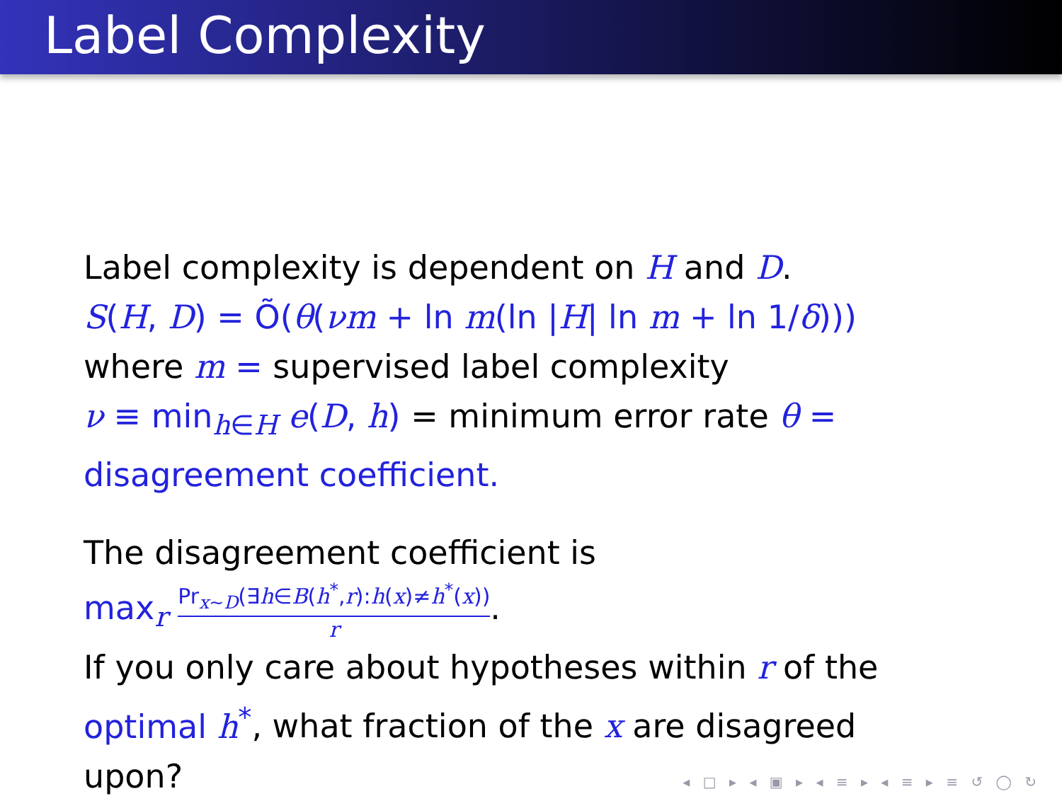Label Complexity
Label complexity is dependent on H and D.
S(H, D) = Õ(θ(νm + ln m(ln |H| ln m + ln 1/δ)))
where m = supervised label complexity
ν ≡ min<sub>h∈H</sub> e(D, h) = minimum error rate θ =
disagreement coefficient.
The disagreement coefficient is
max<sub>r</sub> Pr<sub>x∼D</sub>(∃h∈B(h<sup>*</sup>,r):h(x)≠h<sup>*</sup>(x)) r.
If you only care about hypotheses within r of the
optimal h<sup>*</sup>, what fraction of the x are disagreed
upon?
◂ □ ▸ ◂ ▣ ▸ ◂ ≡ ▸ ◂ ≡ ▸ ≡ ↺ ◯ ↻